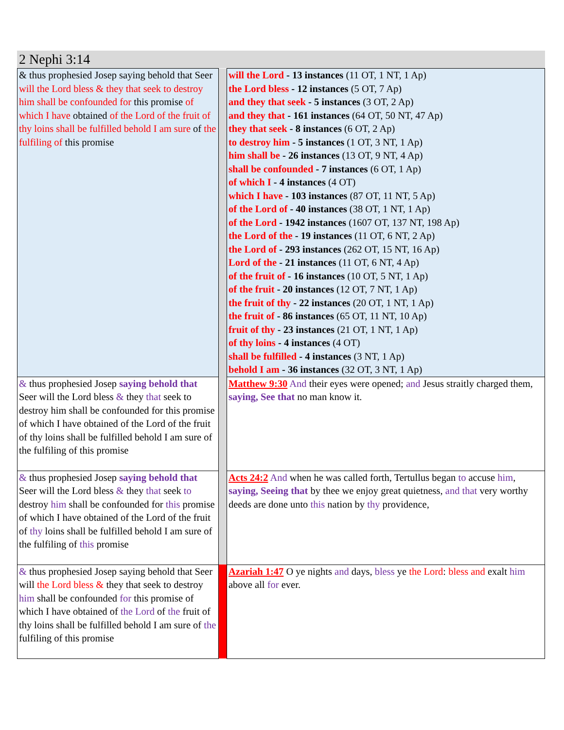2 Nephi 3:14
| & thus prophesied Josep saying behold that Seer will the Lord bless & they that seek to destroy him shall be confounded for this promise of which I have obtained of the Lord of the fruit of thy loins shall be fulfilled behold I am sure of the fulfiling of this promise | | will the Lord - 13 instances (11 OT, 1 NT, 1 Ap) the Lord bless - 12 instances (5 OT, 7 Ap) and they that seek - 5 instances (3 OT, 2 Ap) and they that - 161 instances (64 OT, 50 NT, 47 Ap) they that seek - 8 instances (6 OT, 2 Ap) to destroy him - 5 instances (1 OT, 3 NT, 1 Ap) him shall be - 26 instances (13 OT, 9 NT, 4 Ap) shall be confounded - 7 instances (6 OT, 1 Ap) of which I - 4 instances (4 OT) which I have - 103 instances (87 OT, 11 NT, 5 Ap) of the Lord of - 40 instances (38 OT, 1 NT, 1 Ap) of the Lord - 1942 instances (1607 OT, 137 NT, 198 Ap) the Lord of the - 19 instances (11 OT, 6 NT, 2 Ap) the Lord of - 293 instances (262 OT, 15 NT, 16 Ap) Lord of the - 21 instances (11 OT, 6 NT, 4 Ap) of the fruit of - 16 instances (10 OT, 5 NT, 1 Ap) of the fruit - 20 instances (12 OT, 7 NT, 1 Ap) the fruit of thy - 22 instances (20 OT, 1 NT, 1 Ap) the fruit of - 86 instances (65 OT, 11 NT, 10 Ap) fruit of thy - 23 instances (21 OT, 1 NT, 1 Ap) of thy loins - 4 instances (4 OT) shall be fulfilled - 4 instances (3 NT, 1 Ap) behold I am - 36 instances (32 OT, 3 NT, 1 Ap) |
| & thus prophesied Josep saying behold that Seer will the Lord bless & they that seek to destroy him shall be confounded for this promise of which I have obtained of the Lord of the fruit of thy loins shall be fulfilled behold I am sure of the fulfiling of this promise | | Matthew 9:30 And their eyes were opened; and Jesus straitly charged them, saying, See that no man know it. |
| & thus prophesied Josep saying behold that Seer will the Lord bless & they that seek to destroy him shall be confounded for this promise of which I have obtained of the Lord of the fruit of thy loins shall be fulfilled behold I am sure of the fulfiling of this promise | | Acts 24:2 And when he was called forth, Tertullus began to accuse him , saying, Seeing that by thee we enjoy great quietness, and that very worthy deeds are done unto this nation by thy providence, |
| & thus prophesied Josep saying behold that Seer will the Lord bless & they that seek to destroy him shall be confounded for this promise of which I have obtained of the Lord of the fruit of thy loins shall be fulfilled behold I am sure of the fulfiling of this promise | | Azariah 1:47 O ye nights and days, bless ye the Lord : bless and exalt him above all for ever. |